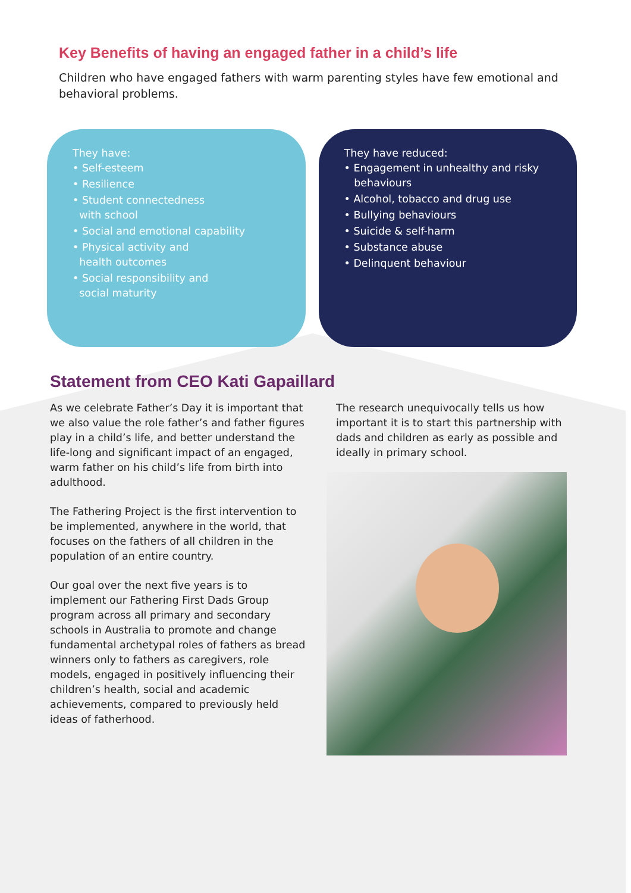Key Benefits of having an engaged father in a child’s life
Children who have engaged fathers with warm parenting styles have few emotional and behavioral problems.
They have:
• Self-esteem
• Resilience
• Student connectedness
with school
• Social and emotional capability
• Physical activity and
health outcomes
• Social responsibility and
social maturity
They have reduced:
• Engagement in unhealthy and risky
behaviours
• Alcohol, tobacco and drug use
• Bullying behaviours
• Suicide & self-harm
• Substance abuse
• Delinquent behaviour
Statement from CEO Kati Gapaillard
As we celebrate Father’s Day it is important that we also value the role father’s and father figures play in a child’s life, and better understand the life-long and significant impact of an engaged, warm father on his child’s life from birth into adulthood.
The Fathering Project is the first intervention to be implemented, anywhere in the world, that focuses on the fathers of all children in the population of an entire country.
Our goal over the next five years is to implement our Fathering First Dads Group program across all primary and secondary schools in Australia to promote and change fundamental archetypal roles of fathers as bread winners only to fathers as caregivers, role models, engaged in positively influencing their children’s health, social and academic achievements, compared to previously held ideas of fatherhood.
The research unequivocally tells us how important it is to start this partnership with dads and children as early as possible and ideally in primary school.